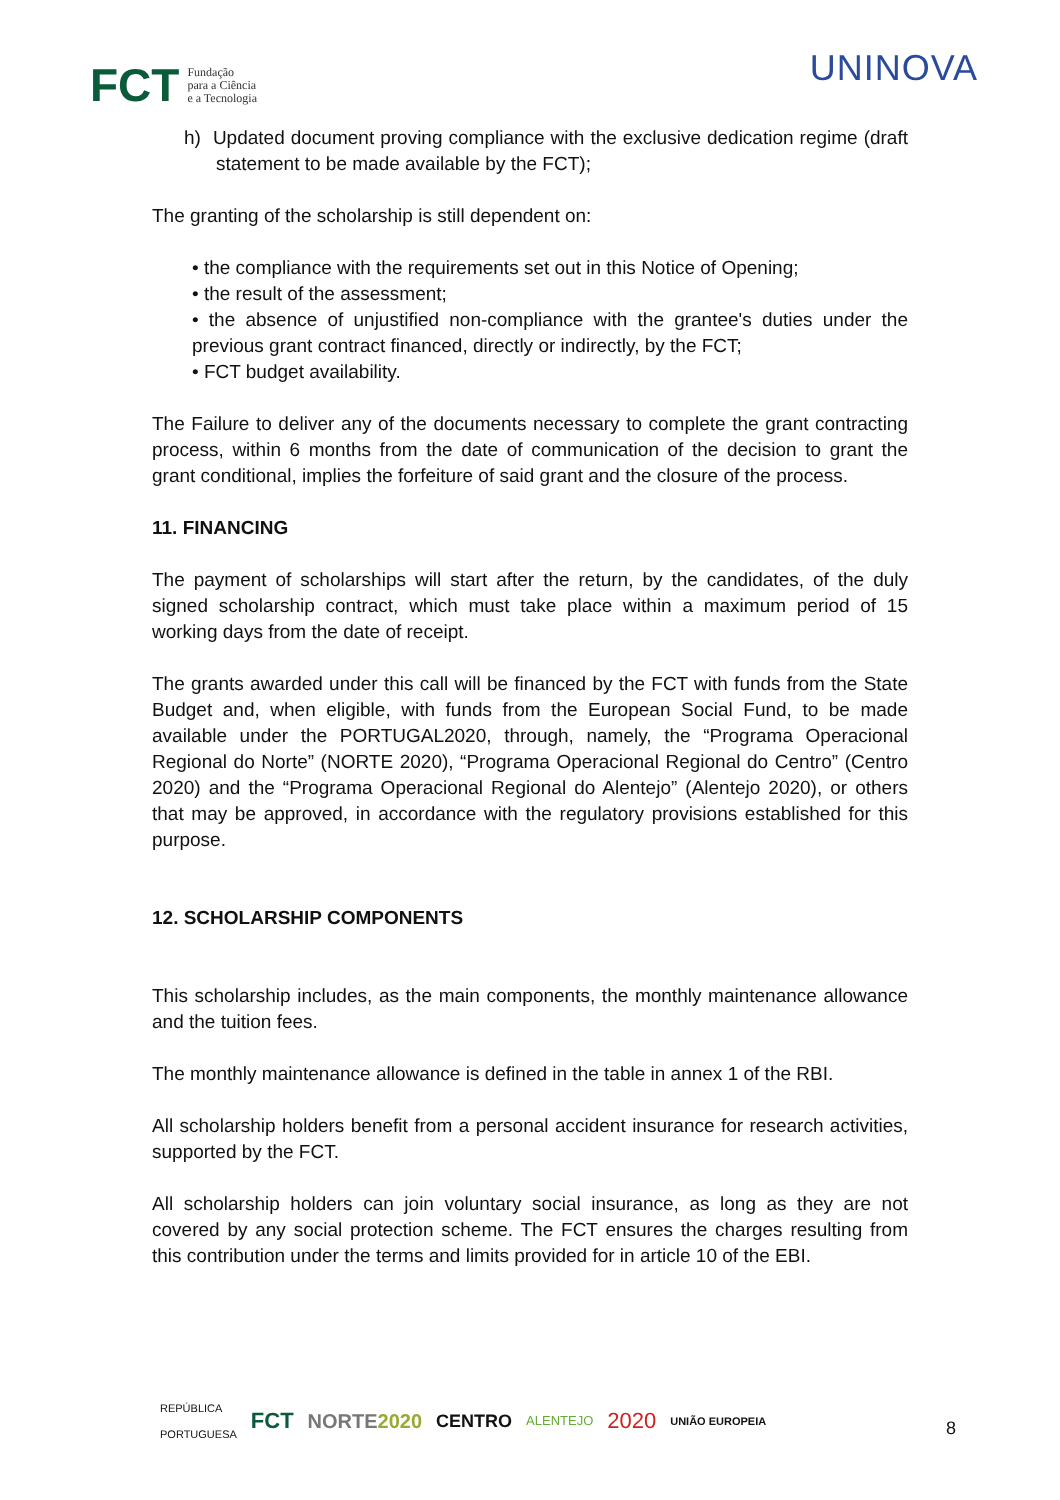FCT Fundação
para a Ciência
e a Tecnologia
UNINOVA
h) Updated document proving compliance with the exclusive dedication regime (draft statement to be made available by the FCT);
The granting of the scholarship is still dependent on:
• the compliance with the requirements set out in this Notice of Opening;
• the result of the assessment;
• the absence of unjustified non-compliance with the grantee's duties under the previous grant contract financed, directly or indirectly, by the FCT;
• FCT budget availability.
The Failure to deliver any of the documents necessary to complete the grant contracting process, within 6 months from the date of communication of the decision to grant the grant conditional, implies the forfeiture of said grant and the closure of the process.
11. FINANCING
The payment of scholarships will start after the return, by the candidates, of the duly signed scholarship contract, which must take place within a maximum period of 15 working days from the date of receipt.
The grants awarded under this call will be financed by the FCT with funds from the State Budget and, when eligible, with funds from the European Social Fund, to be made available under the PORTUGAL2020, through, namely, the “Programa Operacional Regional do Norte” (NORTE 2020), “Programa Operacional Regional do Centro” (Centro 2020) and the “Programa Operacional Regional do Alentejo” (Alentejo 2020), or others that may be approved, in accordance with the regulatory provisions established for this purpose.
12. SCHOLARSHIP COMPONENTS
This scholarship includes, as the main components, the monthly maintenance allowance and the tuition fees.
The monthly maintenance allowance is defined in the table in annex 1 of the RBI.
All scholarship holders benefit from a personal accident insurance for research activities, supported by the FCT.
All scholarship holders can join voluntary social insurance, as long as they are not covered by any social protection scheme. The FCT ensures the charges resulting from this contribution under the terms and limits provided for in article 10 of the EBI.
REPÚBLICA
PORTUGUESA FCT NORTE2020 CENTRO ALENTEJO 2020 UNIÃO EUROPEIA
8